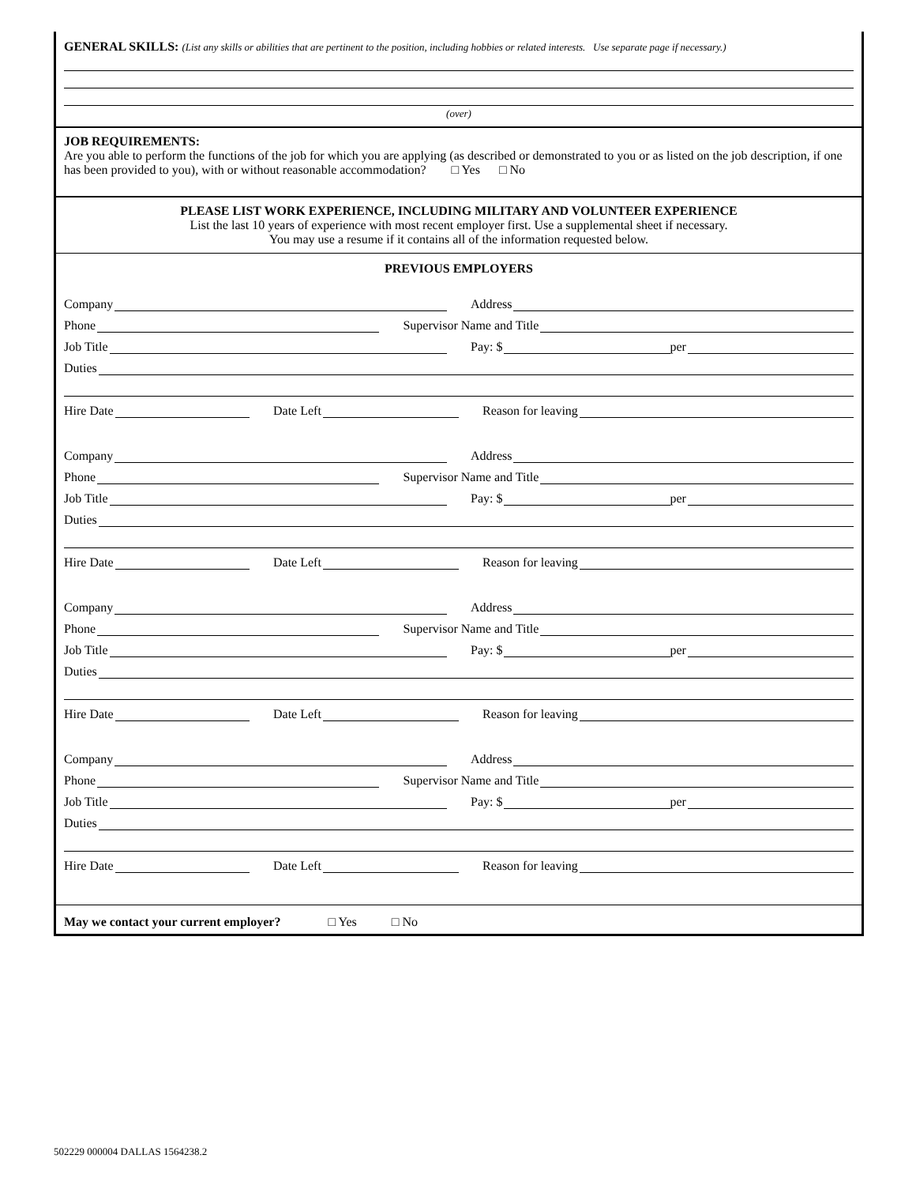GENERAL SKILLS: (List any skills or abilities that are pertinent to the position, including hobbies or related interests. Use separate page if necessary.)
(over)
JOB REQUIREMENTS:
Are you able to perform the functions of the job for which you are applying (as described or demonstrated to you or as listed on the job description, if one has been provided to you), with or without reasonable accommodation? □ Yes □ No
PLEASE LIST WORK EXPERIENCE, INCLUDING MILITARY AND VOLUNTEER EXPERIENCE
List the last 10 years of experience with most recent employer first. Use a supplemental sheet if necessary.
You may use a resume if it contains all of the information requested below.
PREVIOUS EMPLOYERS
Company
Address
Phone
Supervisor Name and Title
Job Title
Pay: $ per
Duties
Hire Date
Date Left
Reason for leaving
Company
Address
Phone
Supervisor Name and Title
Job Title
Pay: $ per
Duties
Hire Date
Date Left
Reason for leaving
Company
Address
Phone
Supervisor Name and Title
Job Title
Pay: $ per
Duties
Hire Date
Date Left
Reason for leaving
Company
Address
Phone
Supervisor Name and Title
Job Title
Pay: $ per
Duties
Hire Date
Date Left
Reason for leaving
May we contact your current employer? □ Yes □ No
502229 000004 DALLAS 1564238.2